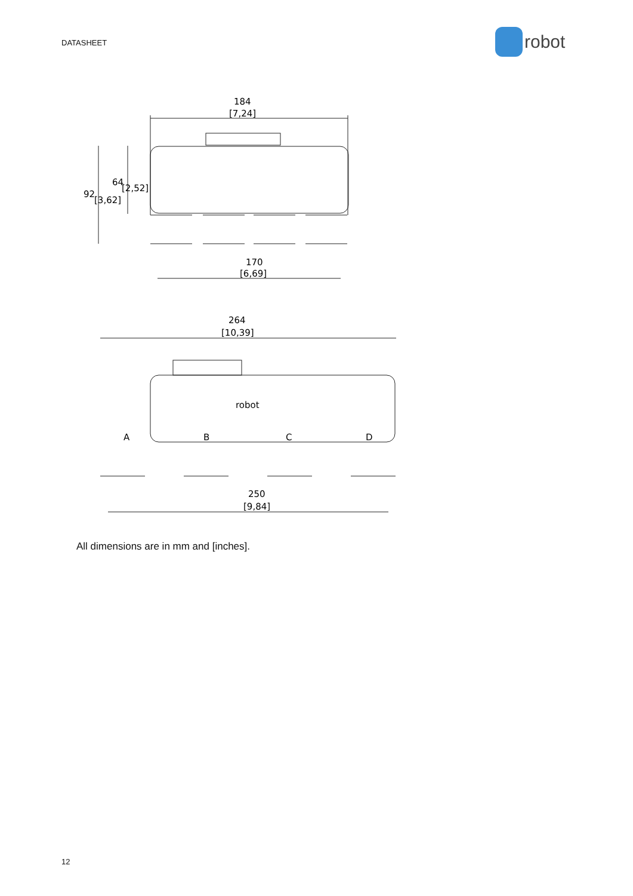DATASHEET
robot
184
[7,24]
170
[6,69]
264
[10,39]
250
[9,84]
92
[3,62]
64
[2,52]
A
B
C
D
robot
All dimensions are in mm and [inches].
12